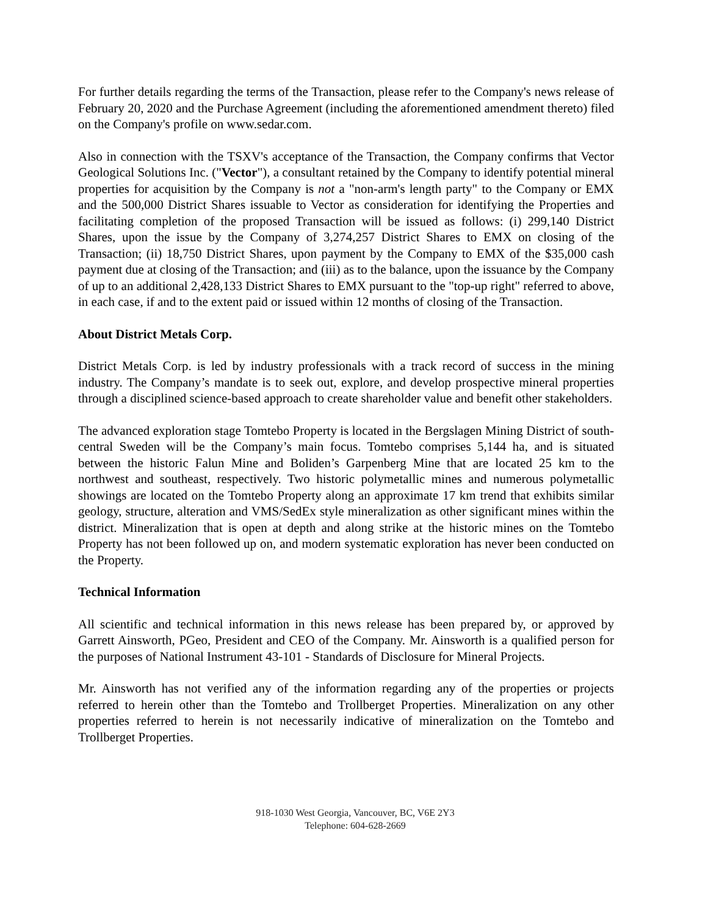For further details regarding the terms of the Transaction, please refer to the Company's news release of February 20, 2020 and the Purchase Agreement (including the aforementioned amendment thereto) filed on the Company's profile on www.sedar.com.
Also in connection with the TSXV's acceptance of the Transaction, the Company confirms that Vector Geological Solutions Inc. ("Vector"), a consultant retained by the Company to identify potential mineral properties for acquisition by the Company is not a "non-arm's length party" to the Company or EMX and the 500,000 District Shares issuable to Vector as consideration for identifying the Properties and facilitating completion of the proposed Transaction will be issued as follows: (i) 299,140 District Shares, upon the issue by the Company of 3,274,257 District Shares to EMX on closing of the Transaction; (ii) 18,750 District Shares, upon payment by the Company to EMX of the $35,000 cash payment due at closing of the Transaction; and (iii) as to the balance, upon the issuance by the Company of up to an additional 2,428,133 District Shares to EMX pursuant to the "top-up right" referred to above, in each case, if and to the extent paid or issued within 12 months of closing of the Transaction.
About District Metals Corp.
District Metals Corp. is led by industry professionals with a track record of success in the mining industry. The Company’s mandate is to seek out, explore, and develop prospective mineral properties through a disciplined science-based approach to create shareholder value and benefit other stakeholders.
The advanced exploration stage Tomtebo Property is located in the Bergslagen Mining District of south-central Sweden will be the Company’s main focus. Tomtebo comprises 5,144 ha, and is situated between the historic Falun Mine and Boliden’s Garpenberg Mine that are located 25 km to the northwest and southeast, respectively. Two historic polymetallic mines and numerous polymetallic showings are located on the Tomtebo Property along an approximate 17 km trend that exhibits similar geology, structure, alteration and VMS/SedEx style mineralization as other significant mines within the district. Mineralization that is open at depth and along strike at the historic mines on the Tomtebo Property has not been followed up on, and modern systematic exploration has never been conducted on the Property.
Technical Information
All scientific and technical information in this news release has been prepared by, or approved by Garrett Ainsworth, PGeo, President and CEO of the Company. Mr. Ainsworth is a qualified person for the purposes of National Instrument 43-101 - Standards of Disclosure for Mineral Projects.
Mr. Ainsworth has not verified any of the information regarding any of the properties or projects referred to herein other than the Tomtebo and Trollberget Properties. Mineralization on any other properties referred to herein is not necessarily indicative of mineralization on the Tomtebo and Trollberget Properties.
918-1030 West Georgia, Vancouver, BC, V6E 2Y3
Telephone: 604-628-2669